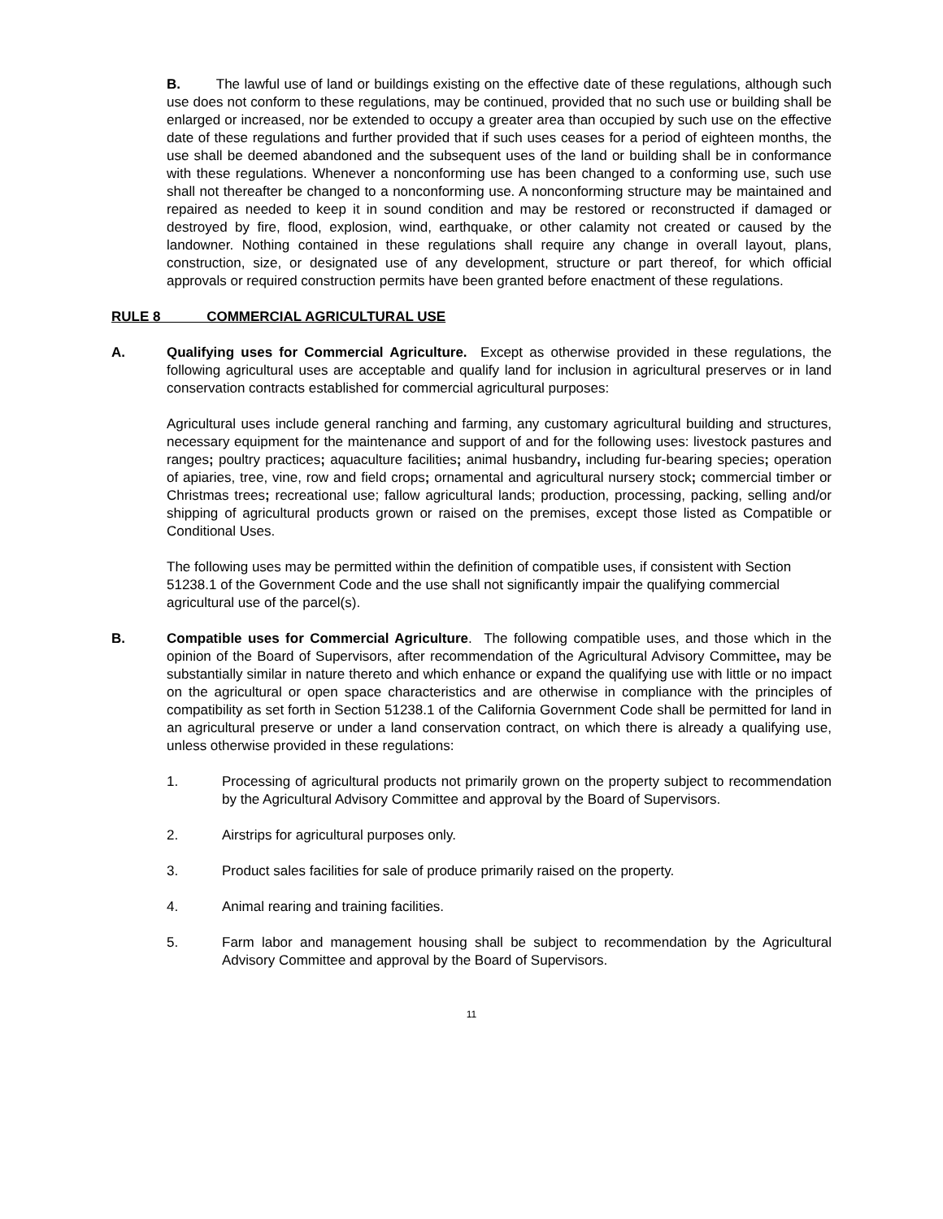B. The lawful use of land or buildings existing on the effective date of these regulations, although such use does not conform to these regulations, may be continued, provided that no such use or building shall be enlarged or increased, nor be extended to occupy a greater area than occupied by such use on the effective date of these regulations and further provided that if such uses ceases for a period of eighteen months, the use shall be deemed abandoned and the subsequent uses of the land or building shall be in conformance with these regulations. Whenever a nonconforming use has been changed to a conforming use, such use shall not thereafter be changed to a nonconforming use. A nonconforming structure may be maintained and repaired as needed to keep it in sound condition and may be restored or reconstructed if damaged or destroyed by fire, flood, explosion, wind, earthquake, or other calamity not created or caused by the landowner. Nothing contained in these regulations shall require any change in overall layout, plans, construction, size, or designated use of any development, structure or part thereof, for which official approvals or required construction permits have been granted before enactment of these regulations.
RULE 8 COMMERCIAL AGRICULTURAL USE
A. Qualifying uses for Commercial Agriculture. Except as otherwise provided in these regulations, the following agricultural uses are acceptable and qualify land for inclusion in agricultural preserves or in land conservation contracts established for commercial agricultural purposes:
Agricultural uses include general ranching and farming, any customary agricultural building and structures, necessary equipment for the maintenance and support of and for the following uses: livestock pastures and ranges; poultry practices; aquaculture facilities; animal husbandry, including fur-bearing species; operation of apiaries, tree, vine, row and field crops; ornamental and agricultural nursery stock; commercial timber or Christmas trees; recreational use; fallow agricultural lands; production, processing, packing, selling and/or shipping of agricultural products grown or raised on the premises, except those listed as Compatible or Conditional Uses.
The following uses may be permitted within the definition of compatible uses, if consistent with Section 51238.1 of the Government Code and the use shall not significantly impair the qualifying commercial agricultural use of the parcel(s).
B. Compatible uses for Commercial Agriculture. The following compatible uses, and those which in the opinion of the Board of Supervisors, after recommendation of the Agricultural Advisory Committee, may be substantially similar in nature thereto and which enhance or expand the qualifying use with little or no impact on the agricultural or open space characteristics and are otherwise in compliance with the principles of compatibility as set forth in Section 51238.1 of the California Government Code shall be permitted for land in an agricultural preserve or under a land conservation contract, on which there is already a qualifying use, unless otherwise provided in these regulations:
1. Processing of agricultural products not primarily grown on the property subject to recommendation by the Agricultural Advisory Committee and approval by the Board of Supervisors.
2. Airstrips for agricultural purposes only.
3. Product sales facilities for sale of produce primarily raised on the property.
4. Animal rearing and training facilities.
5. Farm labor and management housing shall be subject to recommendation by the Agricultural Advisory Committee and approval by the Board of Supervisors.
11